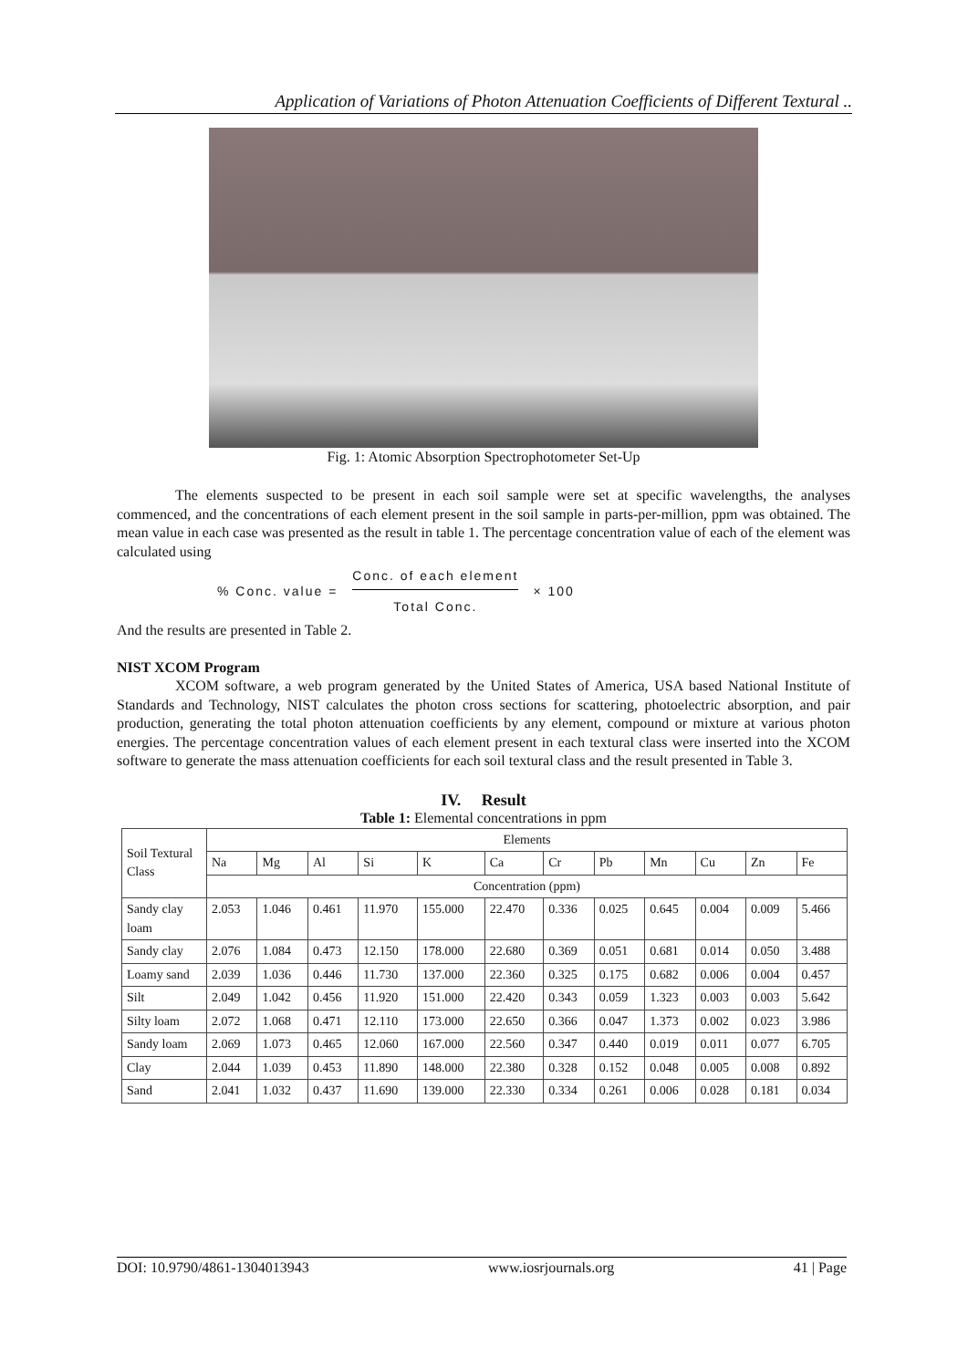Application of Variations of Photon Attenuation Coefficients of Different Textural ..
Fig. 1: Atomic Absorption Spectrophotometer Set-Up
The elements suspected to be present in each soil sample were set at specific wavelengths, the analyses commenced, and the concentrations of each element present in the soil sample in parts-per-million, ppm was obtained. The mean value in each case was presented as the result in table 1. The percentage concentration value of each of the element was calculated using
% Conc. value =
Conc. of each element
Total Conc.
× 100
And the results are presented in Table 2.
NIST XCOM Program
XCOM software, a web program generated by the United States of America, USA based National Institute of Standards and Technology, NIST calculates the photon cross sections for scattering, photoelectric absorption, and pair production, generating the total photon attenuation coefficients by any element, compound or mixture at various photon energies. The percentage concentration values of each element present in each textural class were inserted into the XCOM software to generate the mass attenuation coefficients for each soil textural class and the result presented in Table 3.
IV. Result
Table 1: Elemental concentrations in ppm
| Soil Textural Class | Elements | | | | | | | | | | | |
| --- | --- | --- | --- | --- | --- | --- | --- | --- | --- | --- | --- | --- |
| | Na | Mg | Al | Si | K | Ca | Cr | Pb | Mn | Cu | Zn | Fe |
| | Concentration (ppm) | | | | | | | | | | | |
| Sandy clay loam | 2.053 | 1.046 | 0.461 | 11.970 | 155.000 | 22.470 | 0.336 | 0.025 | 0.645 | 0.004 | 0.009 | 5.466 |
| Sandy clay | 2.076 | 1.084 | 0.473 | 12.150 | 178.000 | 22.680 | 0.369 | 0.051 | 0.681 | 0.014 | 0.050 | 3.488 |
| Loamy sand | 2.039 | 1.036 | 0.446 | 11.730 | 137.000 | 22.360 | 0.325 | 0.175 | 0.682 | 0.006 | 0.004 | 0.457 |
| Silt | 2.049 | 1.042 | 0.456 | 11.920 | 151.000 | 22.420 | 0.343 | 0.059 | 1.323 | 0.003 | 0.003 | 5.642 |
| Silty loam | 2.072 | 1.068 | 0.471 | 12.110 | 173.000 | 22.650 | 0.366 | 0.047 | 1.373 | 0.002 | 0.023 | 3.986 |
| Sandy loam | 2.069 | 1.073 | 0.465 | 12.060 | 167.000 | 22.560 | 0.347 | 0.440 | 0.019 | 0.011 | 0.077 | 6.705 |
| Clay | 2.044 | 1.039 | 0.453 | 11.890 | 148.000 | 22.380 | 0.328 | 0.152 | 0.048 | 0.005 | 0.008 | 0.892 |
| Sand | 2.041 | 1.032 | 0.437 | 11.690 | 139.000 | 22.330 | 0.334 | 0.261 | 0.006 | 0.028 | 0.181 | 0.034 |
DOI: 10.9790/4861-1304013943 www.iosrjournals.org 41 | Page